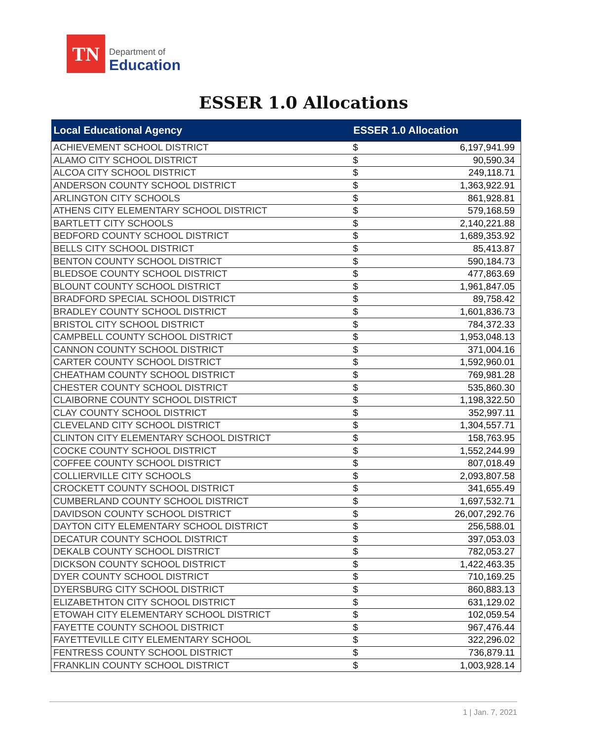TN
Department of
Education
ESSER 1.0 Allocations
| Local Educational Agency | ESSER 1.0 Allocation | |
| --- | --- | --- |
| ACHIEVEMENT SCHOOL DISTRICT | $ | 6,197,941.99 |
| ALAMO CITY SCHOOL DISTRICT | $ | 90,590.34 |
| ALCOA CITY SCHOOL DISTRICT | $ | 249,118.71 |
| ANDERSON COUNTY SCHOOL DISTRICT | $ | 1,363,922.91 |
| ARLINGTON CITY SCHOOLS | $ | 861,928.81 |
| ATHENS CITY ELEMENTARY SCHOOL DISTRICT | $ | 579,168.59 |
| BARTLETT CITY SCHOOLS | $ | 2,140,221.88 |
| BEDFORD COUNTY SCHOOL DISTRICT | $ | 1,689,353.92 |
| BELLS CITY SCHOOL DISTRICT | $ | 85,413.87 |
| BENTON COUNTY SCHOOL DISTRICT | $ | 590,184.73 |
| BLEDSOE COUNTY SCHOOL DISTRICT | $ | 477,863.69 |
| BLOUNT COUNTY SCHOOL DISTRICT | $ | 1,961,847.05 |
| BRADFORD SPECIAL SCHOOL DISTRICT | $ | 89,758.42 |
| BRADLEY COUNTY SCHOOL DISTRICT | $ | 1,601,836.73 |
| BRISTOL CITY SCHOOL DISTRICT | $ | 784,372.33 |
| CAMPBELL COUNTY SCHOOL DISTRICT | $ | 1,953,048.13 |
| CANNON COUNTY SCHOOL DISTRICT | $ | 371,004.16 |
| CARTER COUNTY SCHOOL DISTRICT | $ | 1,592,960.01 |
| CHEATHAM COUNTY SCHOOL DISTRICT | $ | 769,981.28 |
| CHESTER COUNTY SCHOOL DISTRICT | $ | 535,860.30 |
| CLAIBORNE COUNTY SCHOOL DISTRICT | $ | 1,198,322.50 |
| CLAY COUNTY SCHOOL DISTRICT | $ | 352,997.11 |
| CLEVELAND CITY SCHOOL DISTRICT | $ | 1,304,557.71 |
| CLINTON CITY ELEMENTARY SCHOOL DISTRICT | $ | 158,763.95 |
| COCKE COUNTY SCHOOL DISTRICT | $ | 1,552,244.99 |
| COFFEE COUNTY SCHOOL DISTRICT | $ | 807,018.49 |
| COLLIERVILLE CITY SCHOOLS | $ | 2,093,807.58 |
| CROCKETT COUNTY SCHOOL DISTRICT | $ | 341,655.49 |
| CUMBERLAND COUNTY SCHOOL DISTRICT | $ | 1,697,532.71 |
| DAVIDSON COUNTY SCHOOL DISTRICT | $ | 26,007,292.76 |
| DAYTON CITY ELEMENTARY SCHOOL DISTRICT | $ | 256,588.01 |
| DECATUR COUNTY SCHOOL DISTRICT | $ | 397,053.03 |
| DEKALB COUNTY SCHOOL DISTRICT | $ | 782,053.27 |
| DICKSON COUNTY SCHOOL DISTRICT | $ | 1,422,463.35 |
| DYER COUNTY SCHOOL DISTRICT | $ | 710,169.25 |
| DYERSBURG CITY SCHOOL DISTRICT | $ | 860,883.13 |
| ELIZABETHTON CITY SCHOOL DISTRICT | $ | 631,129.02 |
| ETOWAH CITY ELEMENTARY SCHOOL DISTRICT | $ | 102,059.54 |
| FAYETTE COUNTY SCHOOL DISTRICT | $ | 967,476.44 |
| FAYETTEVILLE CITY ELEMENTARY SCHOOL | $ | 322,296.02 |
| FENTRESS COUNTY SCHOOL DISTRICT | $ | 736,879.11 |
| FRANKLIN COUNTY SCHOOL DISTRICT | $ | 1,003,928.14 |
1 | Jan. 7, 2021